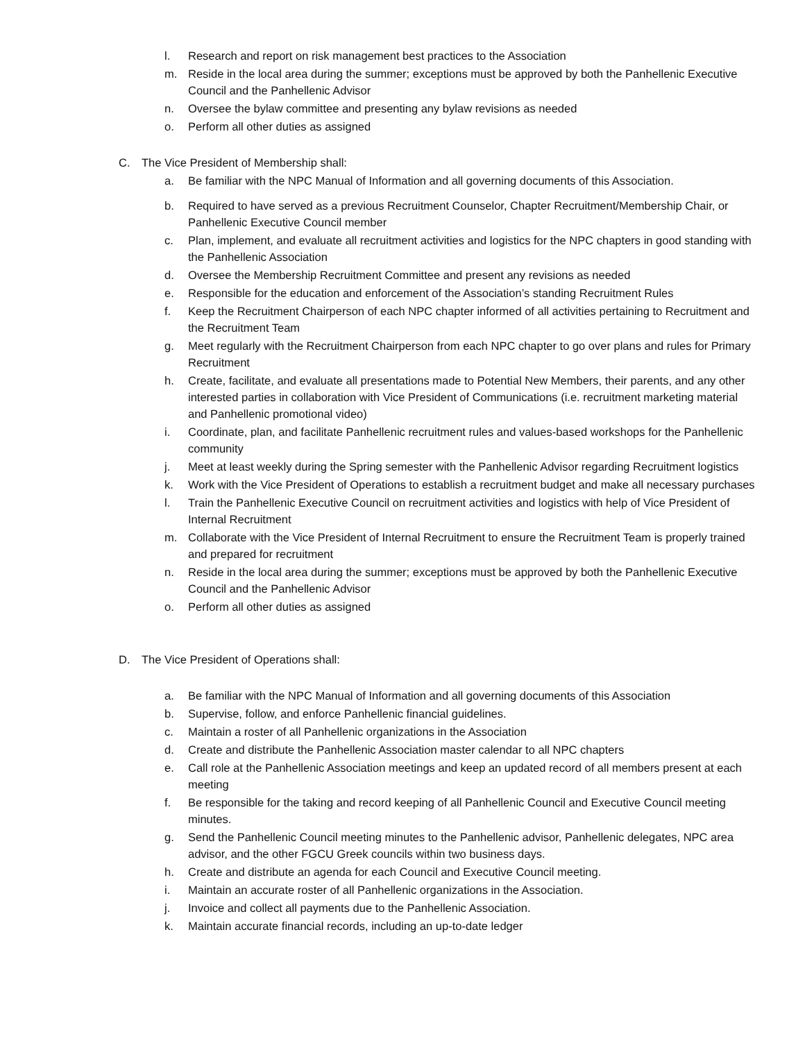l. Research and report on risk management best practices to the Association
m. Reside in the local area during the summer; exceptions must be approved by both the Panhellenic Executive Council and the Panhellenic Advisor
n. Oversee the bylaw committee and presenting any bylaw revisions as needed
o. Perform all other duties as assigned
C. The Vice President of Membership shall:
a. Be familiar with the NPC Manual of Information and all governing documents of this Association.
b. Required to have served as a previous Recruitment Counselor, Chapter Recruitment/Membership Chair, or Panhellenic Executive Council member
c. Plan, implement, and evaluate all recruitment activities and logistics for the NPC chapters in good standing with the Panhellenic Association
d. Oversee the Membership Recruitment Committee and present any revisions as needed
e. Responsible for the education and enforcement of the Association’s standing Recruitment Rules
f. Keep the Recruitment Chairperson of each NPC chapter informed of all activities pertaining to Recruitment and the Recruitment Team
g. Meet regularly with the Recruitment Chairperson from each NPC chapter to go over plans and rules for Primary Recruitment
h. Create, facilitate, and evaluate all presentations made to Potential New Members, their parents, and any other interested parties in collaboration with Vice President of Communications (i.e. recruitment marketing material and Panhellenic promotional video)
i. Coordinate, plan, and facilitate Panhellenic recruitment rules and values-based workshops for the Panhellenic community
j. Meet at least weekly during the Spring semester with the Panhellenic Advisor regarding Recruitment logistics
k. Work with the Vice President of Operations to establish a recruitment budget and make all necessary purchases
l. Train the Panhellenic Executive Council on recruitment activities and logistics with help of Vice President of Internal Recruitment
m. Collaborate with the Vice President of Internal Recruitment to ensure the Recruitment Team is properly trained and prepared for recruitment
n. Reside in the local area during the summer; exceptions must be approved by both the Panhellenic Executive Council and the Panhellenic Advisor
o. Perform all other duties as assigned
D. The Vice President of Operations shall:
a. Be familiar with the NPC Manual of Information and all governing documents of this Association
b. Supervise, follow, and enforce Panhellenic financial guidelines.
c. Maintain a roster of all Panhellenic organizations in the Association
d. Create and distribute the Panhellenic Association master calendar to all NPC chapters
e. Call role at the Panhellenic Association meetings and keep an updated record of all members present at each meeting
f. Be responsible for the taking and record keeping of all Panhellenic Council and Executive Council meeting minutes.
g. Send the Panhellenic Council meeting minutes to the Panhellenic advisor, Panhellenic delegates, NPC area advisor, and the other FGCU Greek councils within two business days.
h. Create and distribute an agenda for each Council and Executive Council meeting.
i. Maintain an accurate roster of all Panhellenic organizations in the Association.
j. Invoice and collect all payments due to the Panhellenic Association.
k. Maintain accurate financial records, including an up-to-date ledger